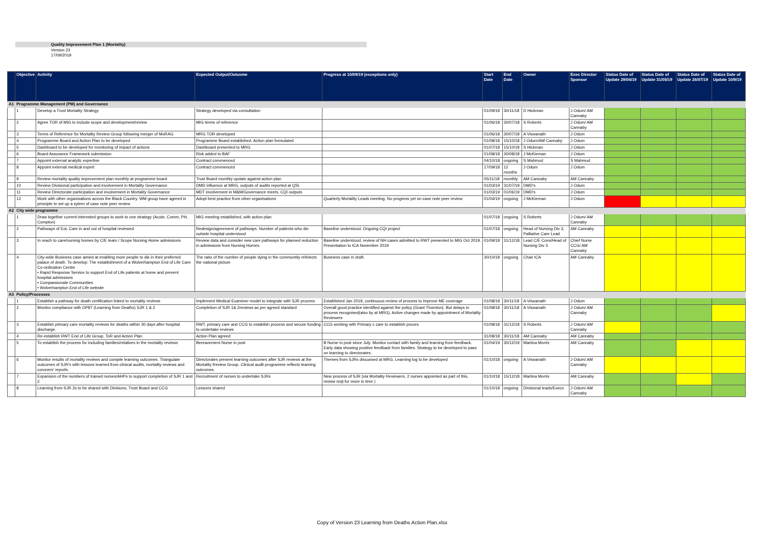Quality Improvement Plan 1 (Mortality)
Version 23
17/09/2019
| | Objective | Activity | Expected Output/Outcome | Progress at 10/09/19 (exceptions only) | Start Date | End Date | Owner | Exec Director Sponsor | Status Date of Update 29/04/19 | Status Date of Update 31/05/19 | Status Date of Update 26/07/19 | Status Date of Update 10/9/19 |
| --- | --- | --- | --- | --- | --- | --- | --- | --- | --- | --- | --- | --- |
| A1 | Programme Management (PM) and Governance | | | | | | | | | | | |
| | 1 | Develop a Trust Mortality Strategy | Strategy developed via consultation | | 01/09/18 | 30/11/18 | D Hickman | J Odum/ AM Cannaby | | | | |
| | 2 | Agree TOR of MIG to include scope and development/review | MIG terms of reference | | 01/06/18 | 30/07/18 | S Roberts | J Odum/ AM Cannaby | | | | |
| | 3 | Terms of Reference for Mortality Review Group following merger of MoRAG | MRG TOR developed | | 01/06/18 | 30/07/18 | A Viswanath | J Odum | | | | |
| | 4 | Programme Board and Action Plan to be developed | Programme Board established. Action plan formulated | | 01/08/18 | 15/10/18 | J Odum/AM Cannaby | J Odum | | | | |
| | 5 | Dashboard to be developed for monitoring of impact of actions | Dashboard presented to MRG | | 01/07/18 | 15/10/18 | S Hickman | J Odum | | | | |
| | 6 | Board Assurance Framework submission | Risk added to BAF | | 01/08/18 | 30/08/18 | J McKiernan | J Odum | | | | |
| | 7 | Appoint external analytic expertise | Contract commenced | | 04/10/18 | ongoing | S Mahmud | S Mahmud | | | | |
| | 8 | Appoint external medical expert | Contract commenced | | 17/09/18 | 12 months | J Odum | J Odum | | | | |
| | 9 | Review mortality quality improvement plan monthly at programme board | Trust Board monthly update against action plan | | 05/11/18 | monthly | AM Cannaby | AM Cannaby | | | | |
| | 10 | Review Divisional participation and involvement in Mortality Governance | DMD influence at MRG, outputs of audits reported at QSI. | | 01/03/19 | 31/07/19 | DMD's | J Odum | | | | |
| | 11 | Review Directorate participation and involvement in Mortality Governance | MDT involvement in M&M/Governance meets, CQI outputs | | 01/03/19 | 01/06/19 | DMD's | J Odum | | | | |
| | 12 | Work with other organisations across the Black Country. WM group have agreed in principle to set up a sytem of case note peer review | Adopt best practice from other organisations | Quarterly Mortality Leads meeting. No progress yet on case note peer review | 01/04/19 | ongoing | J McKiernan | J Odum | | | | |
| A2 | City wide programme | | | | | | | | | | | |
| | 1 | Draw together current interested groups to work to one strategy (Acute, Comm, PH, Compton) | MIG meeting established, with action plan | | 01/07/18 | ongoing | S Roberts | J Odum/ AM Cannaby | | | | |
| | 2 | Pathways of EoL Care in and out of hospital reviewed | Redesign/agreement of pathways. Number of patients who die outside hospital understood | Baseline understood. Ongoing CQI project | 01/07/18 | ongoing | Head of Nursing Div 3, Palliative Care Lead | AM Cannaby | | | | |
| | 3 | In reach to care/nursing homes by C/E team / Scope Nursing Home admissions | Review data and consider new care pathways for planned reduction in admissions from Nursing Homes. | Baseline understood, review of NH cases admitted to RWT presented to MIG Oct 2019. Presentation to ICA November 2019 | 01/09/18 | 31/12/18 | Lead C/E Cons/Head of Nursing Div 3 | Chief Nurse CCG/ AM Cannaby | | | | |
| | 4 | City-wide Business case aimed at enabling more people to die in their preferred palace of death. To develop: The establishment of a Wolverhampton End of Life Care Co-ordination Centre • Rapid Response Service to support End of Life patients at home and prevent hospital admissions • Compassionate Communities • Wolverhampton End of Life website | The ratio of the number of people dying in the communtity refelects the national picture | Business case in draft. | 30/10/18 | ongoing | Chair ICA | AM Cannaby | | | | |
| A3 | Policy/Processes | | | | | | | | | | | |
| | 1 | Establish a pathway for death certification linked to mortality reviews | Implement Medical Examiner model to integrate with SJR process | Established Jan 2019, continuous review of process to improve ME coverage | 01/08/18 | 30/11/18 | A Viswanath | J Odum | | | | |
| | 2 | Monitor compliance with OP87 (Learning from Deaths) SJR 1 & 2 | Completion of SJR 1& 2reviews as per agreed standard | Overall good practice identified against the policy (Grant Thornton). But delays in process recognised(also by at MRG). Active changes made by appointment of Mortality Reviewers | 01/08/18 | 30/11/18 | A Viswanath | J Odum/ AM Cannaby | | | | |
| | 3 | Establish primary care mortality reviews for deaths within 30 days after hospital discharge. | RWT, primary care and CCG to establish process and secure funding to undertake reviews | CCG working with Primary c care to establish proces | 01/08/18 | 31/12/18 | S Roberts | J Odum/ AM Cannaby | | | | |
| | 4 | Re-establish RWT End of Life Group, ToR and Action Plan | Action Plan agreed | | 31/08/18 | 30/11/18 | AM Cannaby | AM Cannaby | | | | |
| | 5 | To establish the process for including families/relatives in the mortality reviews | Bereavement Nurse in post | B Nurse in post since July. Monitor contact with family and learning from feedback. Early data showing positive feedback from families. Strategy to be developed to pass on learning to directorates. | 01/04/19 | 30/12/19 | Martina Morris | AM Cannaby | | | | |
| | 6 | Monitor results of mortality reviews and compile learning outcomes. Triangulate outcomes of SJR's with lessons learned from clinical audits, mortality reviews and coroners' reports. | Directorates present learning outcomes after SJR reviews at the Mortality Review Group. Clinical audit programme reflects learning outcomes. | Themes from SJRs discussed at MRG. Learning log to be developed | 01/10/18 | ongoing | A Viswanath | J Odum/ AM Cannaby | | | | |
| | 7 | Expansion of the numbers of trained nurses/AHPs to support completion of SJR 1 and 2 | Recruitment of nurses to undertake SJRs | New process of SJR (via Mortality Reviewers, 2 nurses appointed as part of this, review reqt for more in time ) | 01/10/18 | 15/12/18 | Martina Morris | AM Cannaby | | | | |
| | 8 | Learning from SJR 2s to be shared with Divisions, Trust Board and CCG | Lessons shared | | 01/10/18 | ongoing | Divisional leads/Execs | J Odum/ AM Cannaby | | | | |
Copy of Version 23 Learning from Deaths Action Plan.xlsx